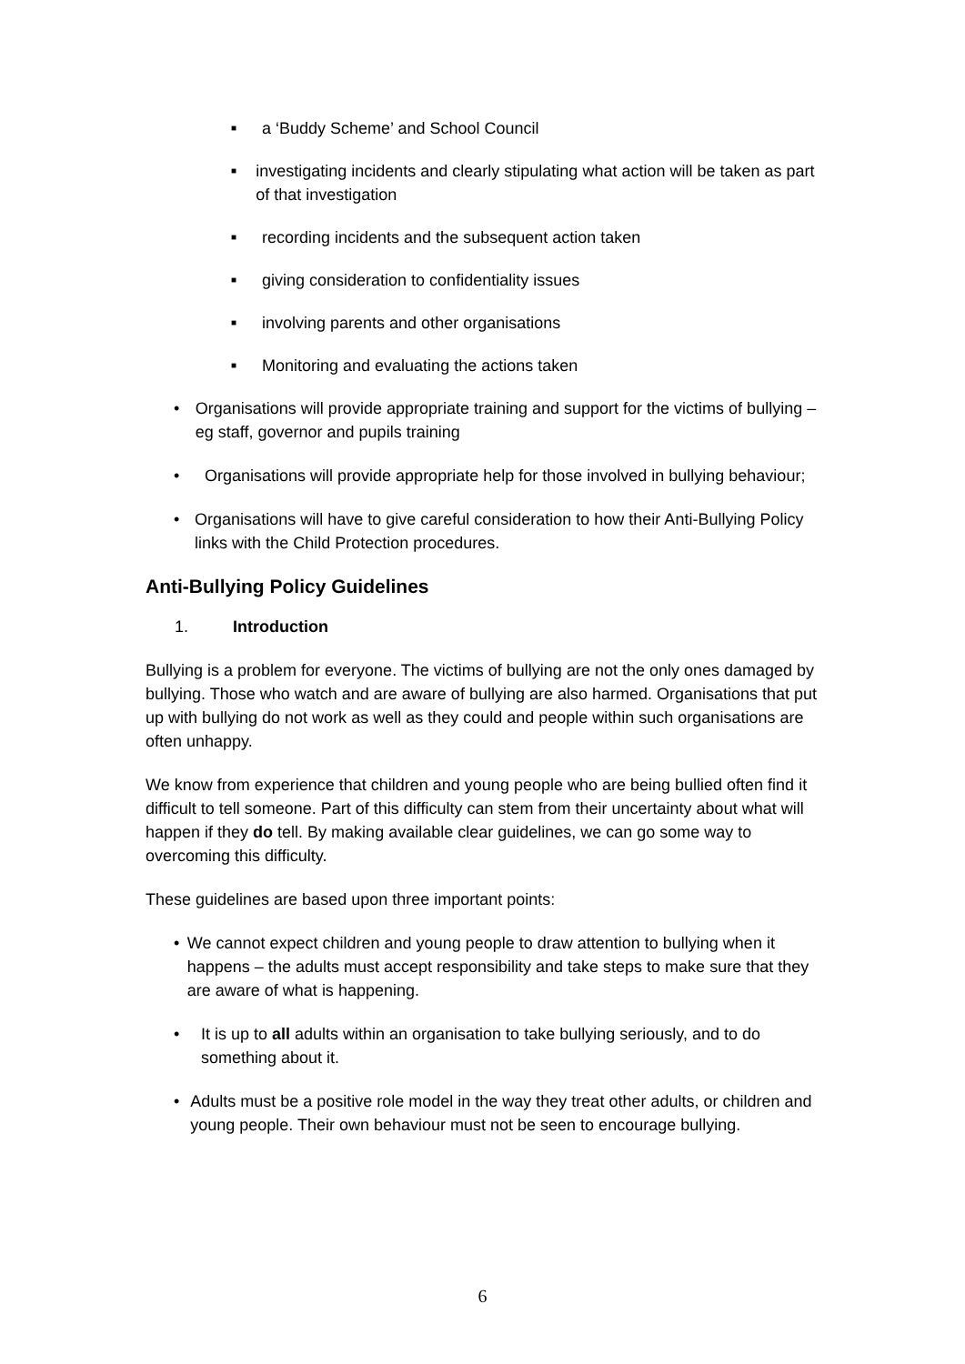■ a ‘Buddy Scheme’ and School Council
■ investigating incidents and clearly stipulating what action will be taken as part of that investigation
■ recording incidents and the subsequent action taken
■ giving consideration to confidentiality issues
■ involving parents and other organisations
■ Monitoring and evaluating the actions taken
• Organisations will provide appropriate training and support for the victims of bullying – eg staff, governor and pupils training
• Organisations will provide appropriate help for those involved in bullying behaviour;
• Organisations will have to give careful consideration to how their Anti-Bullying Policy links with the Child Protection procedures.
Anti-Bullying Policy Guidelines
1. Introduction
Bullying is a problem for everyone. The victims of bullying are not the only ones damaged by bullying. Those who watch and are aware of bullying are also harmed. Organisations that put up with bullying do not work as well as they could and people within such organisations are often unhappy.
We know from experience that children and young people who are being bullied often find it difficult to tell someone. Part of this difficulty can stem from their uncertainty about what will happen if they do tell. By making available clear guidelines, we can go some way to overcoming this difficulty.
These guidelines are based upon three important points:
• We cannot expect children and young people to draw attention to bullying when it happens – the adults must accept responsibility and take steps to make sure that they are aware of what is happening.
• It is up to all adults within an organisation to take bullying seriously, and to do something about it.
• Adults must be a positive role model in the way they treat other adults, or children and young people. Their own behaviour must not be seen to encourage bullying.
6